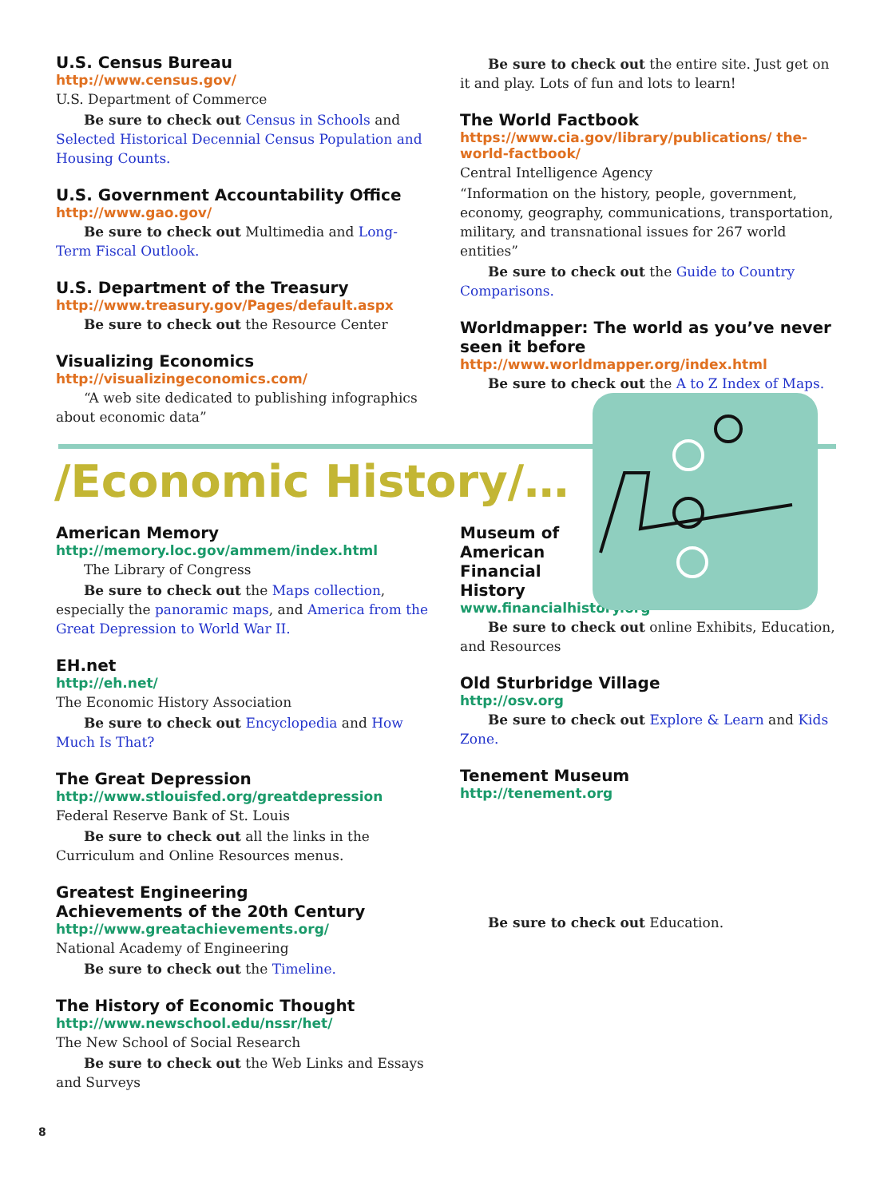U.S. Census Bureau
http://www.census.gov/
U.S. Department of Commerce
Be sure to check out Census in Schools and Selected Historical Decennial Census Population and Housing Counts.
U.S. Government Accountability Office
http://www.gao.gov/
Be sure to check out Multimedia and Long-Term Fiscal Outlook.
U.S. Department of the Treasury
http://www.treasury.gov/Pages/default.aspx
Be sure to check out the Resource Center
Visualizing Economics
http://visualizingeconomics.com/
“A web site dedicated to publishing infographics about economic data”
Be sure to check out the entire site. Just get on it and play. Lots of fun and lots to learn!
The World Factbook
https://www.cia.gov/library/publications/ the-world-factbook/
Central Intelligence Agency
“Information on the history, people, government, economy, geography, communications, transportation, military, and transnational issues for 267 world entities”
Be sure to check out the Guide to Country Comparisons.
Worldmapper: The world as you’ve never seen it before
http://www.worldmapper.org/index.html
Be sure to check out the A to Z Index of Maps.
/Economic History/…
American Memory
http://memory.loc.gov/ammem/index.html
The Library of Congress
Be sure to check out the Maps collection, especially the panoramic maps, and America from the Great Depression to World War II.
EH.net
http://eh.net/
The Economic History Association
Be sure to check out Encyclopedia and How Much Is That?
The Great Depression
http://www.stlouisfed.org/greatdepression
Federal Reserve Bank of St. Louis
Be sure to check out all the links in the Curriculum and Online Resources menus.
Greatest Engineering
Achievements of the 20th Century
http://www.greatachievements.org/
National Academy of Engineering
Be sure to check out the Timeline.
The History of Economic Thought
http://www.newschool.edu/nssr/het/
The New School of Social Research
Be sure to check out the Web Links and Essays and Surveys
Museum of
American
Financial
History
www.financialhistory.org
Be sure to check out online Exhibits, Education, and Resources
Old Sturbridge Village
http://osv.org
Be sure to check out Explore & Learn and Kids Zone.
Tenement Museum
http://tenement.org
Be sure to check out Education.
8